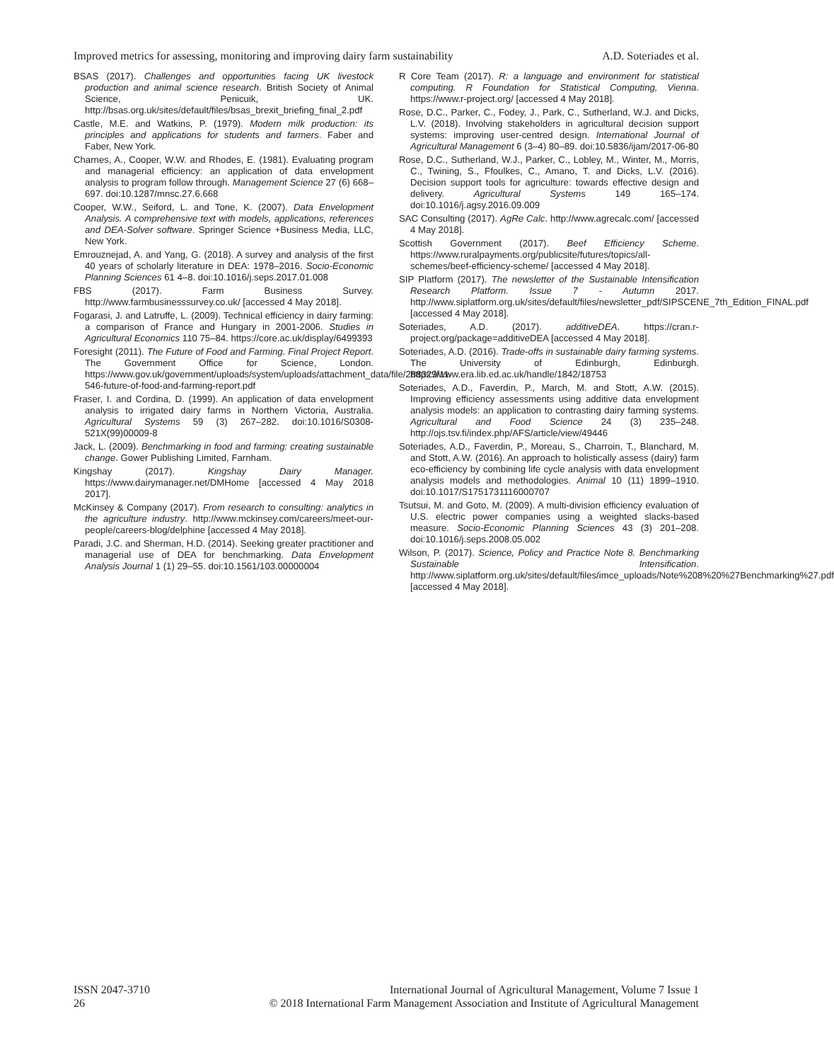Improved metrics for assessing, monitoring and improving dairy farm sustainability A.D. Soteriades et al.
BSAS (2017). Challenges and opportunities facing UK livestock production and animal science research. British Society of Animal Science, Penicuik, UK. http://bsas.org.uk/sites/default/files/bsas_brexit_briefing_final_2.pdf
Castle, M.E. and Watkins, P. (1979). Modern milk production: its principles and applications for students and farmers. Faber and Faber, New York.
Charnes, A., Cooper, W.W. and Rhodes, E. (1981). Evaluating program and managerial efficiency: an application of data envelopment analysis to program follow through. Management Science 27 (6) 668–697. doi:10.1287/mnsc.27.6.668
Cooper, W.W., Seiford, L. and Tone, K. (2007). Data Envelopment Analysis. A comprehensive text with models, applications, references and DEA-Solver software. Springer Science +Business Media, LLC, New York.
Emrouznejad, A. and Yang, G. (2018). A survey and analysis of the first 40 years of scholarly literature in DEA: 1978–2016. Socio-Economic Planning Sciences 61 4–8. doi:10.1016/j.seps.2017.01.008
FBS (2017). Farm Business Survey. http://www.farmbusinesssurvey.co.uk/ [accessed 4 May 2018].
Fogarasi, J. and Latruffe, L. (2009). Technical efficiency in dairy farming: a comparison of France and Hungary in 2001-2006. Studies in Agricultural Economics 110 75–84. https://core.ac.uk/display/6499393
Foresight (2011). The Future of Food and Farming. Final Project Report. The Government Office for Science, London. https://www.gov.uk/government/uploads/system/uploads/attachment_data/file/288329/11-546-future-of-food-and-farming-report.pdf
Fraser, I. and Cordina, D. (1999). An application of data envelopment analysis to irrigated dairy farms in Northern Victoria, Australia. Agricultural Systems 59 (3) 267–282. doi:10.1016/S0308-521X(99)00009-8
Jack, L. (2009). Benchmarking in food and farming: creating sustainable change. Gower Publishing Limited, Farnham.
Kingshay (2017). Kingshay Dairy Manager. https://www.dairymanager.net/DMHome [accessed 4 May 2018 2017].
McKinsey & Company (2017). From research to consulting: analytics in the agriculture industry. http://www.mckinsey.com/careers/meet-our-people/careers-blog/delphine [accessed 4 May 2018].
Paradi, J.C. and Sherman, H.D. (2014). Seeking greater practitioner and managerial use of DEA for benchmarking. Data Envelopment Analysis Journal 1 (1) 29–55. doi:10.1561/103.00000004
R Core Team (2017). R: a language and environment for statistical computing. R Foundation for Statistical Computing, Vienna. https://www.r-project.org/ [accessed 4 May 2018].
Rose, D.C., Parker, C., Fodey, J., Park, C., Sutherland, W.J. and Dicks, L.V. (2018). Involving stakeholders in agricultural decision support systems: improving user-centred design. International Journal of Agricultural Management 6 (3–4) 80–89. doi:10.5836/ijam/2017-06-80
Rose, D.C., Sutherland, W.J., Parker, C., Lobley, M., Winter, M., Morris, C., Twining, S., Ffoulkes, C., Amano, T. and Dicks, L.V. (2016). Decision support tools for agriculture: towards effective design and delivery. Agricultural Systems 149 165–174. doi:10.1016/j.agsy.2016.09.009
SAC Consulting (2017). AgRe Calc. http://www.agrecalc.com/ [accessed 4 May 2018].
Scottish Government (2017). Beef Efficiency Scheme. https://www.ruralpayments.org/publicsite/futures/topics/all-schemes/beef-efficiency-scheme/ [accessed 4 May 2018].
SIP Platform (2017). The newsletter of the Sustainable Intensification Research Platform. Issue 7 - Autumn 2017. http://www.siplatform.org.uk/sites/default/files/newsletter_pdf/SIPSCENE_7th_Edition_FINAL.pdf [accessed 4 May 2018].
Soteriades, A.D. (2017). additiveDEA. https://cran.r-project.org/package=additiveDEA [accessed 4 May 2018].
Soteriades, A.D. (2016). Trade-offs in sustainable dairy farming systems. The University of Edinburgh, Edinburgh. https://www.era.lib.ed.ac.uk/handle/1842/18753
Soteriades, A.D., Faverdin, P., March, M. and Stott, A.W. (2015). Improving efficiency assessments using additive data envelopment analysis models: an application to contrasting dairy farming systems. Agricultural and Food Science 24 (3) 235–248. http://ojs.tsv.fi/index.php/AFS/article/view/49446
Soteriades, A.D., Faverdin, P., Moreau, S., Charroin, T., Blanchard, M. and Stott, A.W. (2016). An approach to holistically assess (dairy) farm eco-efficiency by combining life cycle analysis with data envelopment analysis models and methodologies. Animal 10 (11) 1899–1910. doi:10.1017/S1751731116000707
Tsutsui, M. and Goto, M. (2009). A multi-division efficiency evaluation of U.S. electric power companies using a weighted slacks-based measure. Socio-Economic Planning Sciences 43 (3) 201–208. doi:10.1016/j.seps.2008.05.002
Wilson, P. (2017). Science, Policy and Practice Note 8. Benchmarking Sustainable Intensification. http://www.siplatform.org.uk/sites/default/files/imce_uploads/Note%208%20%27Benchmarking%27.pdf [accessed 4 May 2018].
ISSN 2047-3710
26
International Journal of Agricultural Management, Volume 7 Issue 1
© 2018 International Farm Management Association and Institute of Agricultural Management